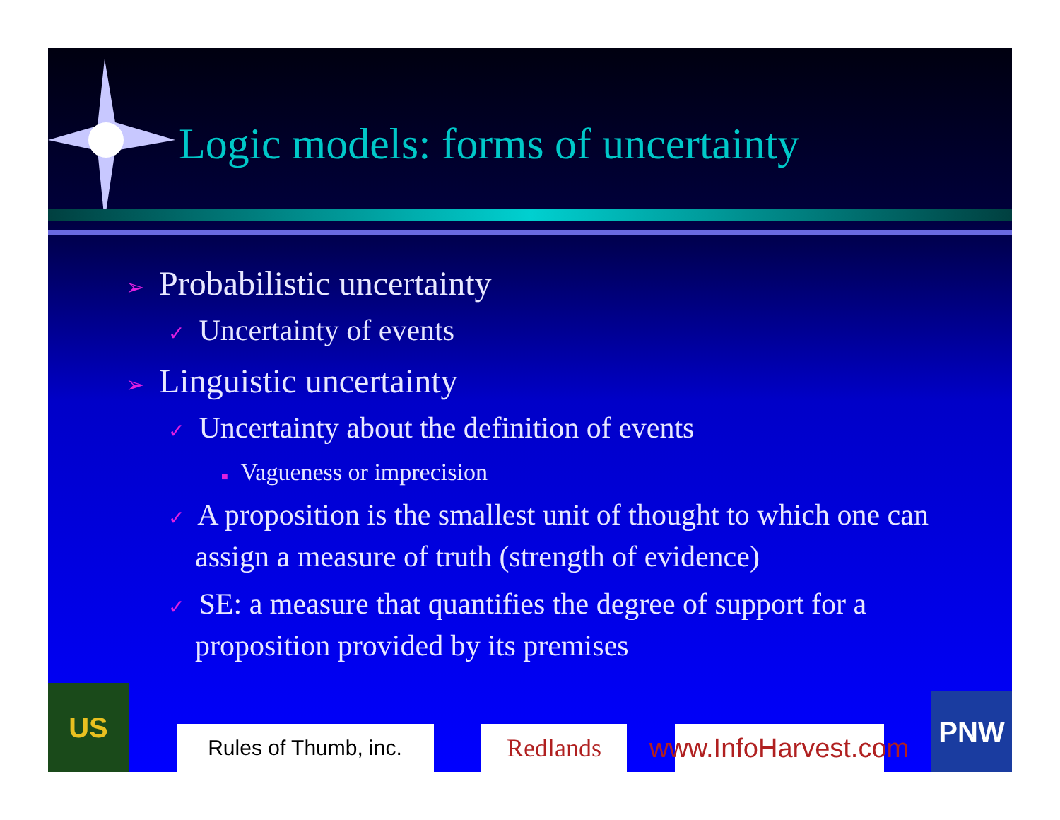Logic models: forms of uncertainty
➢ Probabilistic uncertainty
✓ Uncertainty of events
➢ Linguistic uncertainty
✓ Uncertainty about the definition of events
■ Vagueness or imprecision
✓ A proposition is the smallest unit of thought to which one can assign a measure of truth (strength of evidence)
✓ SE: a measure that quantifies the degree of support for a proposition provided by its premises
US
Rules of Thumb, inc.
Redlands
www.InfoHarvest.com
PNW